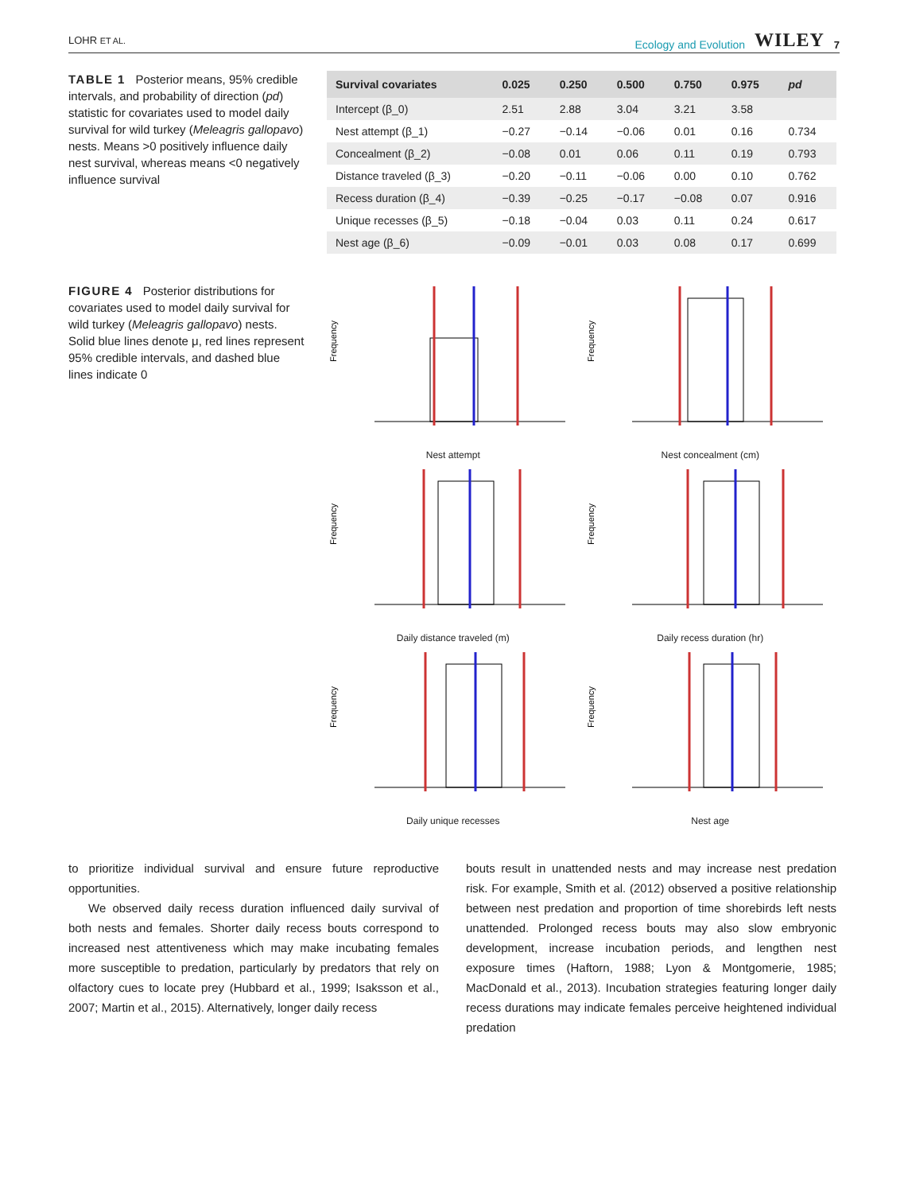LOHR ET AL. Ecology and Evolution WILEY 7
TABLE 1 Posterior means, 95% credible intervals, and probability of direction (pd) statistic for covariates used to model daily survival for wild turkey (Meleagris gallopavo) nests. Means >0 positively influence daily nest survival, whereas means <0 negatively influence survival
| Survival covariates | 0.025 | 0.250 | 0.500 | 0.750 | 0.975 | pd |
| --- | --- | --- | --- | --- | --- | --- |
| Intercept (β_0) | 2.51 | 2.88 | 3.04 | 3.21 | 3.58 | |
| Nest attempt (β_1) | −0.27 | −0.14 | −0.06 | 0.01 | 0.16 | 0.734 |
| Concealment (β_2) | −0.08 | 0.01 | 0.06 | 0.11 | 0.19 | 0.793 |
| Distance traveled (β_3) | −0.20 | −0.11 | −0.06 | 0.00 | 0.10 | 0.762 |
| Recess duration (β_4) | −0.39 | −0.25 | −0.17 | −0.08 | 0.07 | 0.916 |
| Unique recesses (β_5) | −0.18 | −0.04 | 0.03 | 0.11 | 0.24 | 0.617 |
| Nest age (β_6) | −0.09 | −0.01 | 0.03 | 0.08 | 0.17 | 0.699 |
FIGURE 4 Posterior distributions for covariates used to model daily survival for wild turkey (Meleagris gallopavo) nests. Solid blue lines denote μ, red lines represent 95% credible intervals, and dashed blue lines indicate 0
Frequency
Nest attempt
Frequency
Nest concealment (cm)
Frequency
Daily distance traveled (m)
Frequency
Daily recess duration (hr)
Frequency
Daily unique recesses
Frequency
Nest age
to prioritize individual survival and ensure future reproductive opportunities.
We observed daily recess duration influenced daily survival of both nests and females. Shorter daily recess bouts correspond to increased nest attentiveness which may make incubating females more susceptible to predation, particularly by predators that rely on olfactory cues to locate prey (Hubbard et al., 1999; Isaksson et al., 2007; Martin et al., 2015). Alternatively, longer daily recess
bouts result in unattended nests and may increase nest predation risk. For example, Smith et al. (2012) observed a positive relationship between nest predation and proportion of time shorebirds left nests unattended. Prolonged recess bouts may also slow embryonic development, increase incubation periods, and lengthen nest exposure times (Haftorn, 1988; Lyon & Montgomerie, 1985; MacDonald et al., 2013). Incubation strategies featuring longer daily recess durations may indicate females perceive heightened individual predation